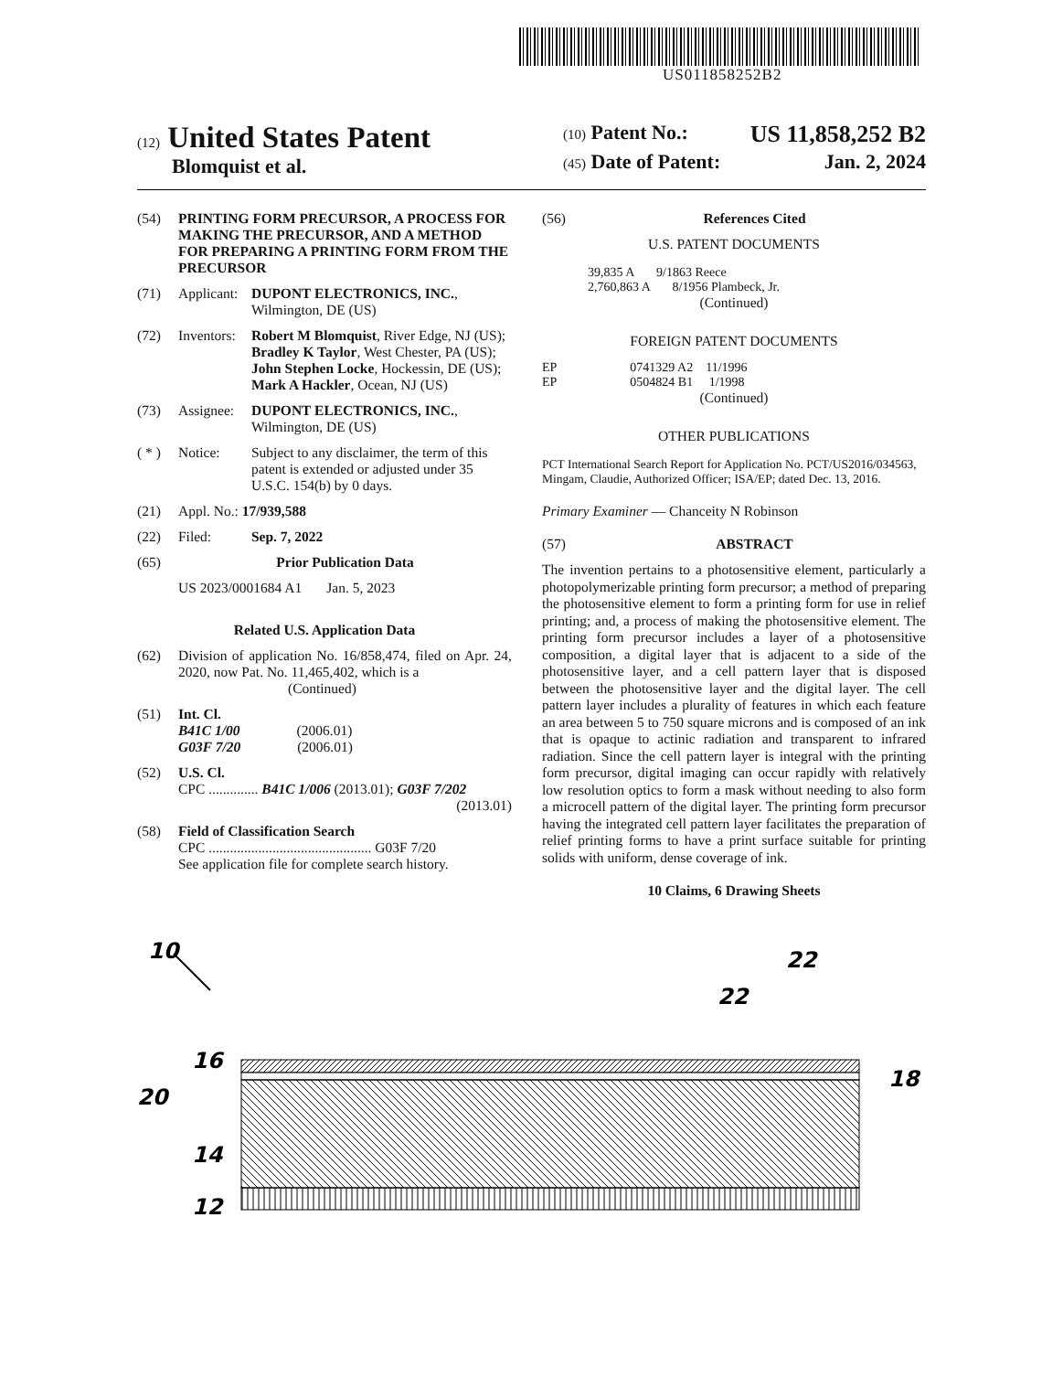US011858252B2
(12) United States Patent
Blomquist et al.
(10) Patent No.: US 11,858,252 B2
(45) Date of Patent: Jan. 2, 2024
(54) PRINTING FORM PRECURSOR, A PROCESS FOR MAKING THE PRECURSOR, AND A METHOD FOR PREPARING A PRINTING FORM FROM THE PRECURSOR
(71) Applicant: DUPONT ELECTRONICS, INC., Wilmington, DE (US)
(72) Inventors: Robert M Blomquist, River Edge, NJ (US); Bradley K Taylor, West Chester, PA (US); John Stephen Locke, Hockessin, DE (US); Mark A Hackler, Ocean, NJ (US)
(73) Assignee: DUPONT ELECTRONICS, INC., Wilmington, DE (US)
( * ) Notice: Subject to any disclaimer, the term of this patent is extended or adjusted under 35 U.S.C. 154(b) by 0 days.
(21) Appl. No.: 17/939,588
(22) Filed: Sep. 7, 2022
(65) Prior Publication Data
US 2023/0001684 A1 Jan. 5, 2023
Related U.S. Application Data
(62) Division of application No. 16/858,474, filed on Apr. 24, 2020, now Pat. No. 11,465,402, which is a
(Continued)
(51) Int. Cl.
B41C 1/00 (2006.01)
G03F 7/20 (2006.01)
(52) U.S. Cl.
CPC .............. B41C 1/006 (2013.01); G03F 7/202
(2013.01)
(58) Field of Classification Search
CPC .............................................. G03F 7/20
See application file for complete search history.
(56) References Cited
U.S. PATENT DOCUMENTS
39,835 A 9/1863 Reece
2,760,863 A 8/1956 Plambeck, Jr.
(Continued)
FOREIGN PATENT DOCUMENTS
EP 0741329 A2 11/1996
EP 0504824 B1 1/1998
(Continued)
OTHER PUBLICATIONS
PCT International Search Report for Application No. PCT/US2016/034563, Mingam, Claudie, Authorized Officer; ISA/EP; dated Dec. 13, 2016.
Primary Examiner — Chanceity N Robinson
(57) ABSTRACT
The invention pertains to a photosensitive element, particularly a photopolymerizable printing form precursor; a method of preparing the photosensitive element to form a printing form for use in relief printing; and, a process of making the photosensitive element. The printing form precursor includes a layer of a photosensitive composition, a digital layer that is adjacent to a side of the photosensitive layer, and a cell pattern layer that is disposed between the photosensitive layer and the digital layer. The cell pattern layer includes a plurality of features in which each feature an area between 5 to 750 square microns and is composed of an ink that is opaque to actinic radiation and transparent to infrared radiation. Since the cell pattern layer is integral with the printing form precursor, digital imaging can occur rapidly with relatively low resolution optics to form a mask without needing to also form a microcell pattern of the digital layer. The printing form precursor having the integrated cell pattern layer facilitates the preparation of relief printing forms to have a print surface suitable for printing solids with uniform, dense coverage of ink.
10 Claims, 6 Drawing Sheets
10
16
20
14
12
22
22
18